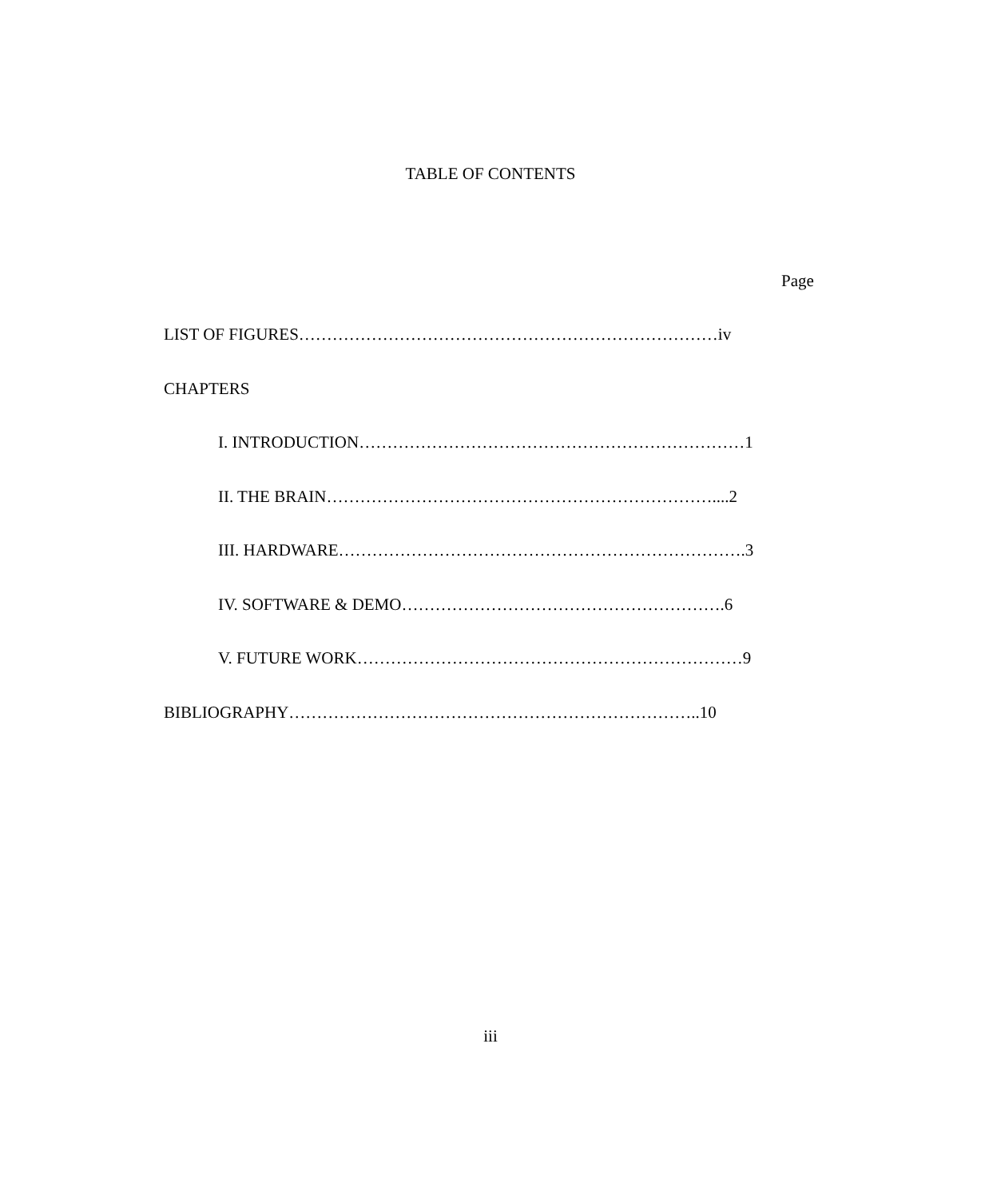TABLE OF CONTENTS
Page
LIST OF FIGURES…………………………………………………………………iv
CHAPTERS
I. INTRODUCTION……………………………………………………………1
II. THE BRAIN……………………………………………………………....2
III. HARDWARE……………………………………………………………….3
IV. SOFTWARE & DEMO………………………………………………….6
V. FUTURE WORK……………………………………………………………9
BIBLIOGRAPHY………………………………………………………………..10
iii